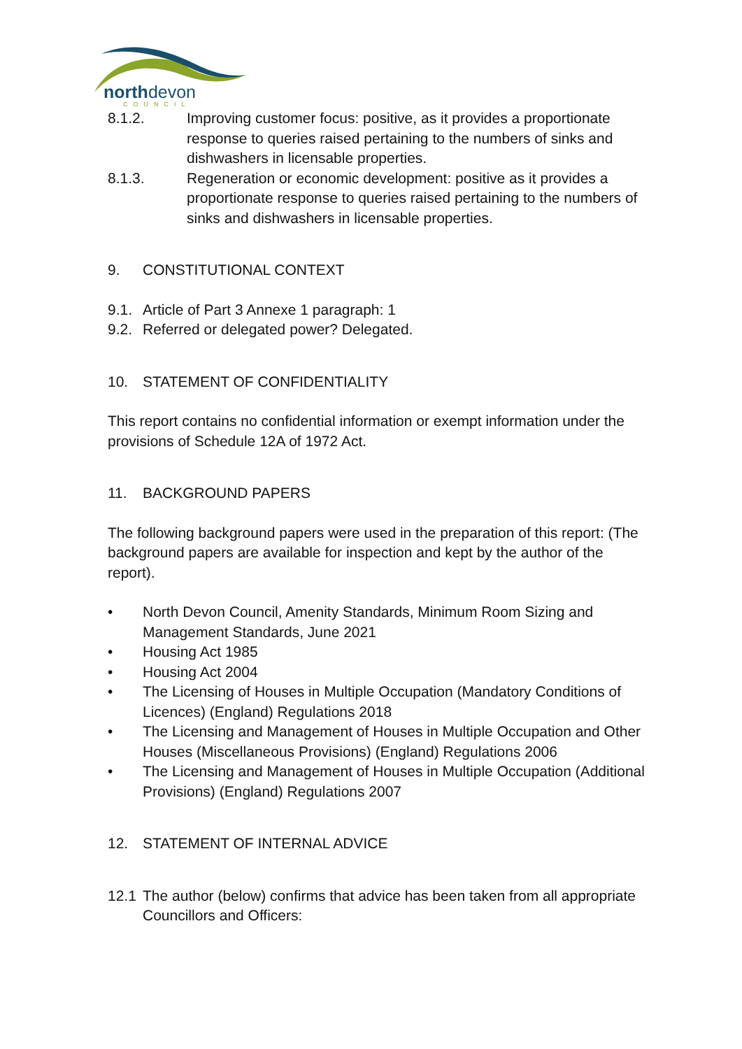northdevon
COUNCIL
8.1.2. Improving customer focus: positive, as it provides a proportionate response to queries raised pertaining to the numbers of sinks and dishwashers in licensable properties.
8.1.3. Regeneration or economic development: positive as it provides a proportionate response to queries raised pertaining to the numbers of sinks and dishwashers in licensable properties.
9. CONSTITUTIONAL CONTEXT
9.1.
Article of Part 3 Annexe 1 paragraph: 1
9.2.
Referred or delegated power? Delegated.
10. STATEMENT OF CONFIDENTIALITY
This report contains no confidential information or exempt information under the provisions of Schedule 12A of 1972 Act.
11. BACKGROUND PAPERS
The following background papers were used in the preparation of this report: (The background papers are available for inspection and kept by the author of the report).
• North Devon Council, Amenity Standards, Minimum Room Sizing and Management Standards, June 2021
• Housing Act 1985
• Housing Act 2004
• The Licensing of Houses in Multiple Occupation (Mandatory Conditions of Licences) (England) Regulations 2018
• The Licensing and Management of Houses in Multiple Occupation and Other Houses (Miscellaneous Provisions) (England) Regulations 2006
• The Licensing and Management of Houses in Multiple Occupation (Additional Provisions) (England) Regulations 2007
12. STATEMENT OF INTERNAL ADVICE
12.1
The author (below) confirms that advice has been taken from all appropriate Councillors and Officers: